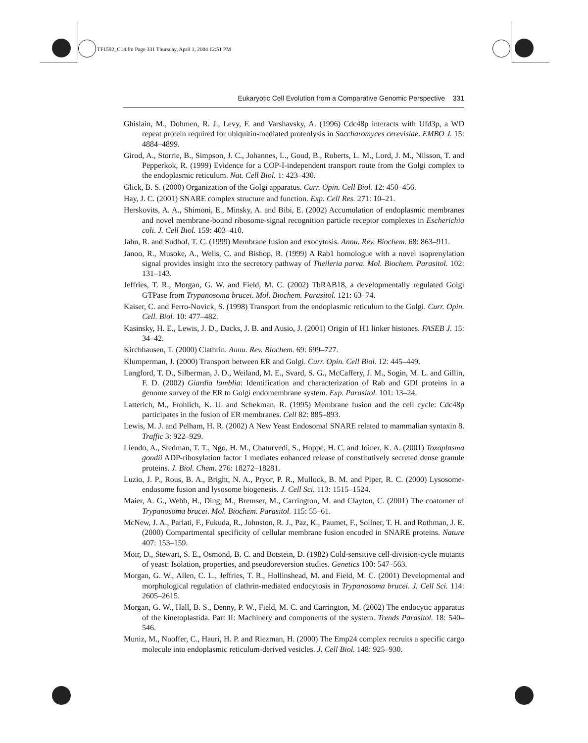TF1592_C14.fm Page 331 Thursday, April 1, 2004 12:51 PM
Eukaryotic Cell Evolution from a Comparative Genomic Perspective 331
Ghislain, M., Dohmen, R. J., Levy, F. and Varshavsky, A. (1996) Cdc48p interacts with Ufd3p, a WD repeat protein required for ubiquitin-mediated proteolysis in Saccharomyces cerevisiae. EMBO J. 15: 4884–4899.
Girod, A., Storrie, B., Simpson, J. C., Johannes, L., Goud, B., Roberts, L. M., Lord, J. M., Nilsson, T. and Pepperkok, R. (1999) Evidence for a COP-I-independent transport route from the Golgi complex to the endoplasmic reticulum. Nat. Cell Biol. 1: 423–430.
Glick, B. S. (2000) Organization of the Golgi apparatus. Curr. Opin. Cell Biol. 12: 450–456.
Hay, J. C. (2001) SNARE complex structure and function. Exp. Cell Res. 271: 10–21.
Herskovits, A. A., Shimoni, E., Minsky, A. and Bibi, E. (2002) Accumulation of endoplasmic membranes and novel membrane-bound ribosome-signal recognition particle receptor complexes in Escherichia coli. J. Cell Biol. 159: 403–410.
Jahn, R. and Sudhof, T. C. (1999) Membrane fusion and exocytosis. Annu. Rev. Biochem. 68: 863–911.
Janoo, R., Musoke, A., Wells, C. and Bishop, R. (1999) A Rab1 homologue with a novel isoprenylation signal provides insight into the secretory pathway of Theileria parva. Mol. Biochem. Parasitol. 102: 131–143.
Jeffries, T. R., Morgan, G. W. and Field, M. C. (2002) TbRAB18, a developmentally regulated Golgi GTPase from Trypanosoma brucei. Mol. Biochem. Parasitol. 121: 63–74.
Kaiser, C. and Ferro-Novick, S. (1998) Transport from the endoplasmic reticulum to the Golgi. Curr. Opin. Cell. Biol. 10: 477–482.
Kasinsky, H. E., Lewis, J. D., Dacks, J. B. and Ausio, J. (2001) Origin of H1 linker histones. FASEB J. 15: 34–42.
Kirchhausen, T. (2000) Clathrin. Annu. Rev. Biochem. 69: 699–727.
Klumperman, J. (2000) Transport between ER and Golgi. Curr. Opin. Cell Biol. 12: 445–449.
Langford, T. D., Silberman, J. D., Weiland, M. E., Svard, S. G., McCaffery, J. M., Sogin, M. L. and Gillin, F. D. (2002) Giardia lamblia: Identification and characterization of Rab and GDI proteins in a genome survey of the ER to Golgi endomembrane system. Exp. Parasitol. 101: 13–24.
Latterich, M., Frohlich, K. U. and Schekman, R. (1995) Membrane fusion and the cell cycle: Cdc48p participates in the fusion of ER membranes. Cell 82: 885–893.
Lewis, M. J. and Pelham, H. R. (2002) A New Yeast Endosomal SNARE related to mammalian syntaxin 8. Traffic 3: 922–929.
Liendo, A., Stedman, T. T., Ngo, H. M., Chaturvedi, S., Hoppe, H. C. and Joiner, K. A. (2001) Toxoplasma gondii ADP-ribosylation factor 1 mediates enhanced release of constitutively secreted dense granule proteins. J. Biol. Chem. 276: 18272–18281.
Luzio, J. P., Rous, B. A., Bright, N. A., Pryor, P. R., Mullock, B. M. and Piper, R. C. (2000) Lysosome-endosome fusion and lysosome biogenesis. J. Cell Sci. 113: 1515–1524.
Maier, A. G., Webb, H., Ding, M., Bremser, M., Carrington, M. and Clayton, C. (2001) The coatomer of Trypanosoma brucei. Mol. Biochem. Parasitol. 115: 55–61.
McNew, J. A., Parlati, F., Fukuda, R., Johnston, R. J., Paz, K., Paumet, F., Sollner, T. H. and Rothman, J. E. (2000) Compartmental specificity of cellular membrane fusion encoded in SNARE proteins. Nature 407: 153–159.
Moir, D., Stewart, S. E., Osmond, B. C. and Botstein, D. (1982) Cold-sensitive cell-division-cycle mutants of yeast: Isolation, properties, and pseudoreversion studies. Genetics 100: 547–563.
Morgan, G. W., Allen, C. L., Jeffries, T. R., Hollinshead, M. and Field, M. C. (2001) Developmental and morphological regulation of clathrin-mediated endocytosis in Trypanosoma brucei. J. Cell Sci. 114: 2605–2615.
Morgan, G. W., Hall, B. S., Denny, P. W., Field, M. C. and Carrington, M. (2002) The endocytic apparatus of the kinetoplastida. Part II: Machinery and components of the system. Trends Parasitol. 18: 540–546.
Muniz, M., Nuoffer, C., Hauri, H. P. and Riezman, H. (2000) The Emp24 complex recruits a specific cargo molecule into endoplasmic reticulum-derived vesicles. J. Cell Biol. 148: 925–930.